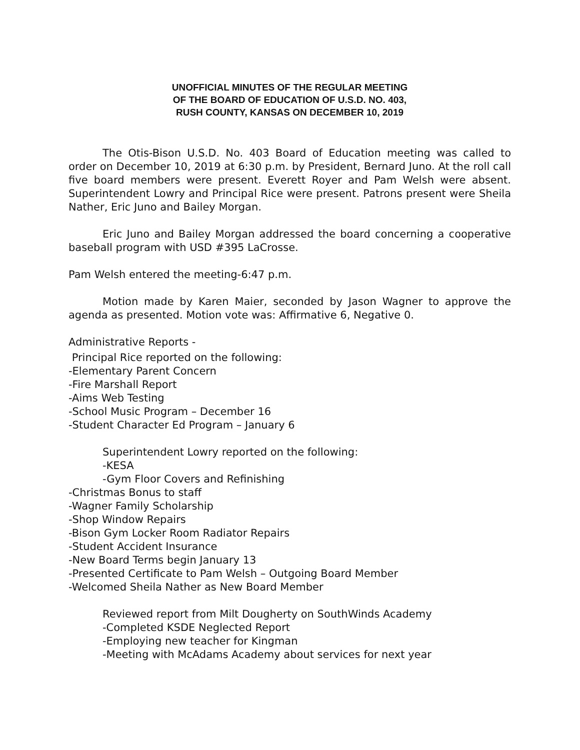UNOFFICIAL MINUTES OF THE REGULAR MEETING
OF THE BOARD OF EDUCATION OF U.S.D. NO. 403,
RUSH COUNTY, KANSAS ON DECEMBER 10, 2019
The Otis-Bison U.S.D. No. 403 Board of Education meeting was called to order on December 10, 2019 at 6:30 p.m. by President, Bernard Juno. At the roll call five board members were present. Everett Royer and Pam Welsh were absent. Superintendent Lowry and Principal Rice were present. Patrons present were Sheila Nather, Eric Juno and Bailey Morgan.
Eric Juno and Bailey Morgan addressed the board concerning a cooperative baseball program with USD #395 LaCrosse.
Pam Welsh entered the meeting-6:47 p.m.
Motion made by Karen Maier, seconded by Jason Wagner to approve the agenda as presented. Motion vote was: Affirmative 6, Negative 0.
Administrative Reports -
Principal Rice reported on the following:
-Elementary Parent Concern
-Fire Marshall Report
-Aims Web Testing
-School Music Program – December 16
-Student Character Ed Program – January 6
Superintendent Lowry reported on the following:
-KESA
-Gym Floor Covers and Refinishing
-Christmas Bonus to staff
-Wagner Family Scholarship
-Shop Window Repairs
-Bison Gym Locker Room Radiator Repairs
-Student Accident Insurance
-New Board Terms begin January 13
-Presented Certificate to Pam Welsh – Outgoing Board Member
-Welcomed Sheila Nather as New Board Member
Reviewed report from Milt Dougherty on SouthWinds Academy
-Completed KSDE Neglected Report
-Employing new teacher for Kingman
-Meeting with McAdams Academy about services for next year